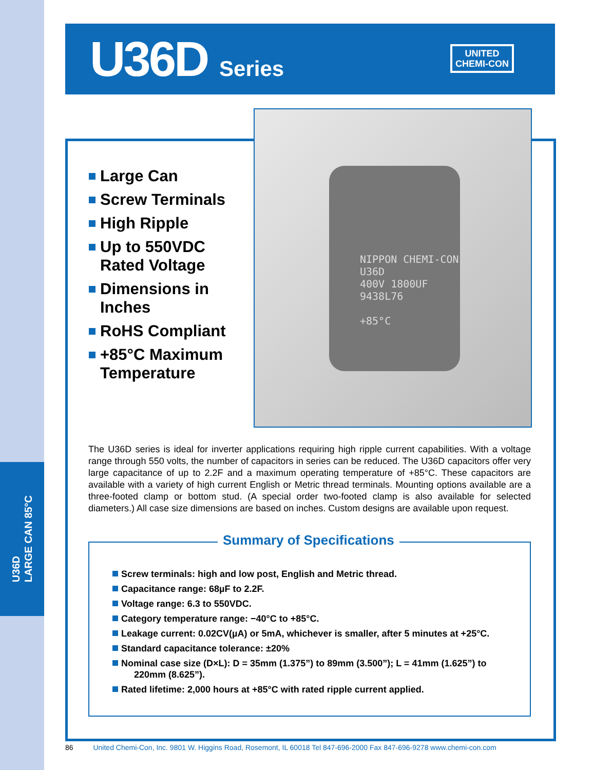U36D
LARGE CAN 85°C
U36D Series
UNITED
CHEMI-CON
Large Can
Screw Terminals
High Ripple
Up to 550VDC Rated Voltage
Dimensions in Inches
RoHS Compliant
+85°C Maximum Temperature
NIPPON CHEMI-CON U36D
400V 1800UF
9438L76
+85°C
The U36D series is ideal for inverter applications requiring high ripple current capabilities. With a voltage range through 550 volts, the number of capacitors in series can be reduced. The U36D capacitors offer very large capacitance of up to 2.2F and a maximum operating temperature of +85°C. These capacitors are available with a variety of high current English or Metric thread terminals. Mounting options available are a three-footed clamp or bottom stud. (A special order two-footed clamp is also available for selected diameters.) All case size dimensions are based on inches. Custom designs are available upon request.
Summary of Specifications
Screw terminals: high and low post, English and Metric thread.
Capacitance range: 68µF to 2.2F.
Voltage range: 6.3 to 550VDC.
Category temperature range: −40°C to +85°C.
Leakage current: 0.02CV(µA) or 5mA, whichever is smaller, after 5 minutes at +25°C.
Standard capacitance tolerance: ±20%
Nominal case size (D×L): D = 35mm (1.375”) to 89mm (3.500”); L = 41mm (1.625”) to
220mm (8.625”).
Rated lifetime: 2,000 hours at +85°C with rated ripple current applied.
86 United Chemi-Con, Inc. 9801 W. Higgins Road, Rosemont, IL 60018 Tel 847-696-2000 Fax 847-696-9278 www.chemi-con.com